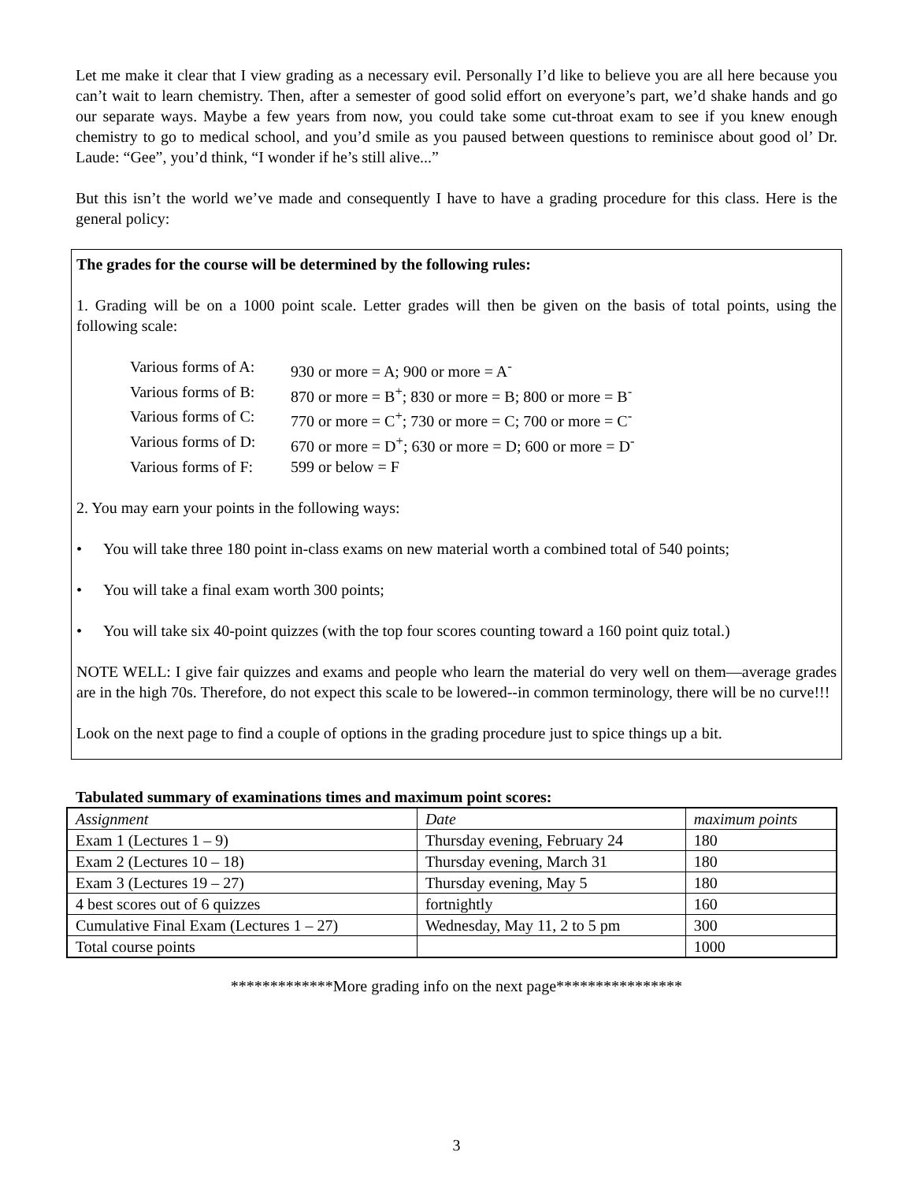Let me make it clear that I view grading as a necessary evil. Personally I’d like to believe you are all here because you can’t wait to learn chemistry. Then, after a semester of good solid effort on everyone’s part, we’d shake hands and go our separate ways. Maybe a few years from now, you could take some cut-throat exam to see if you knew enough chemistry to go to medical school, and you’d smile as you paused between questions to reminisce about good ol’ Dr. Laude: “Gee”, you’d think, “I wonder if he’s still alive...”
But this isn’t the world we’ve made and consequently I have to have a grading procedure for this class. Here is the general policy:
The grades for the course will be determined by the following rules:
1. Grading will be on a 1000 point scale. Letter grades will then be given on the basis of total points, using the following scale:
Various forms of A: 930 or more = A; 900 or more = A<sup>-</sup>
Various forms of B: 870 or more = B<sup>+</sup>; 830 or more = B; 800 or more = B<sup>-</sup>
Various forms of C: 770 or more = C<sup>+</sup>; 730 or more = C; 700 or more = C<sup>-</sup>
Various forms of D: 670 or more = D<sup>+</sup>; 630 or more = D; 600 or more = D<sup>-</sup>
Various forms of F: 599 or below = F
2. You may earn your points in the following ways:
• You will take three 180 point in-class exams on new material worth a combined total of 540 points;
• You will take a final exam worth 300 points;
• You will take six 40-point quizzes (with the top four scores counting toward a 160 point quiz total.)
NOTE WELL: I give fair quizzes and exams and people who learn the material do very well on them—average grades are in the high 70s. Therefore, do not expect this scale to be lowered--in common terminology, there will be no curve!!!
Look on the next page to find a couple of options in the grading procedure just to spice things up a bit.
Tabulated summary of examinations times and maximum point scores:
| Assignment | Date | maximum points |
| --- | --- | --- |
| Exam 1 (Lectures 1 – 9) | Thursday evening, February 24 | 180 |
| Exam 2 (Lectures 10 – 18) | Thursday evening, March 31 | 180 |
| Exam 3 (Lectures 19 – 27) | Thursday evening, May 5 | 180 |
| 4 best scores out of 6 quizzes | fortnightly | 160 |
| Cumulative Final Exam (Lectures 1 – 27) | Wednesday, May 11, 2 to 5 pm | 300 |
| Total course points | | 1000 |
*************More grading info on the next page****************
3